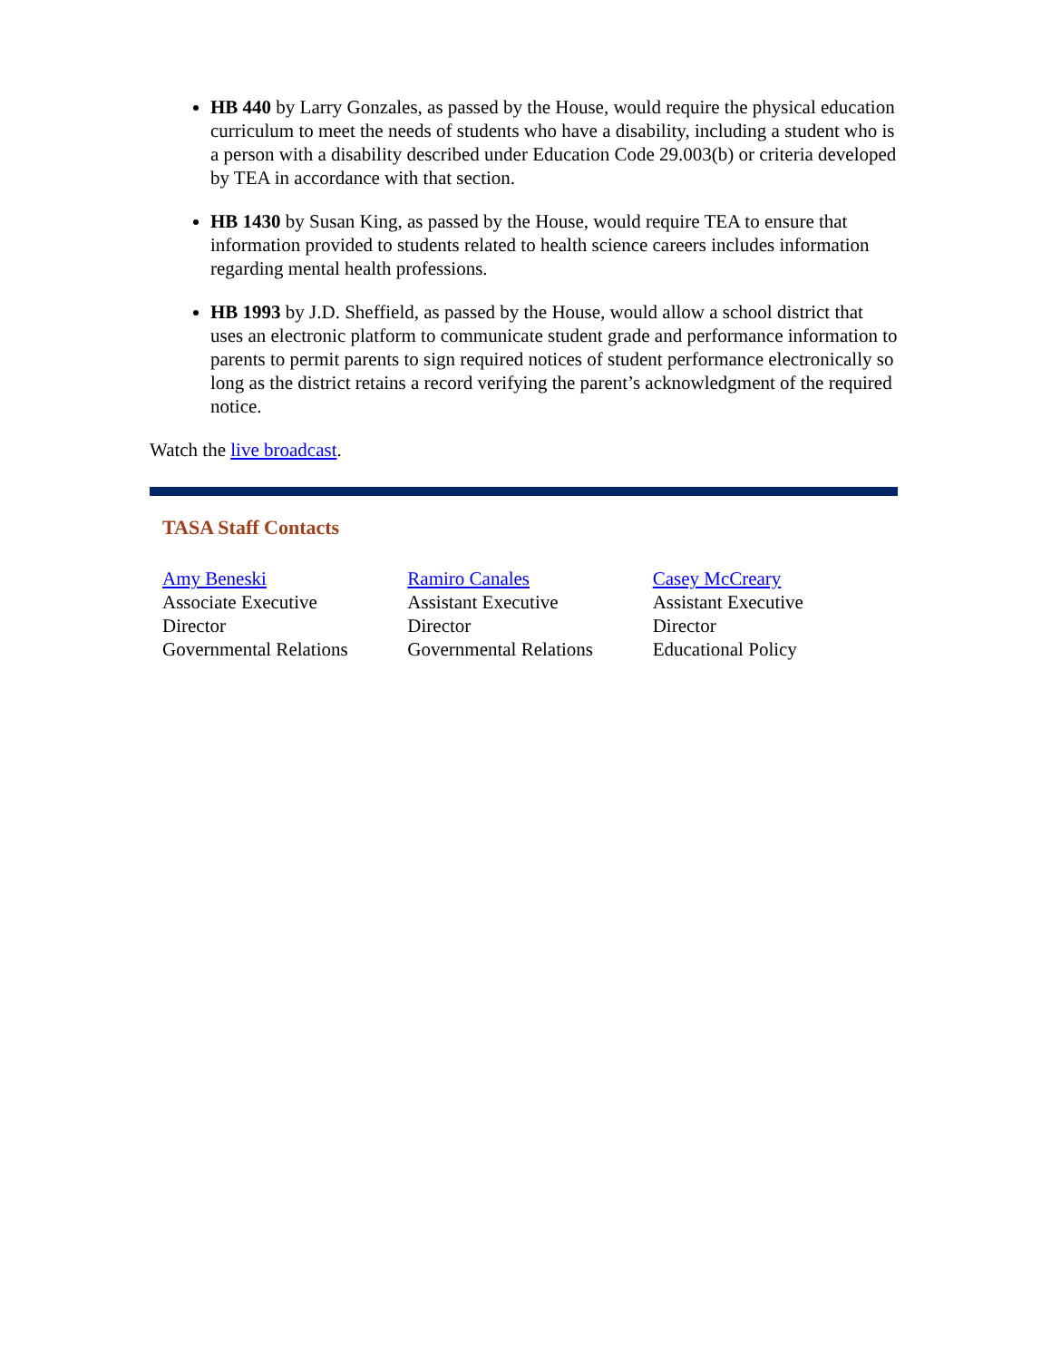HB 440 by Larry Gonzales, as passed by the House, would require the physical education curriculum to meet the needs of students who have a disability, including a student who is a person with a disability described under Education Code 29.003(b) or criteria developed by TEA in accordance with that section.
HB 1430 by Susan King, as passed by the House, would require TEA to ensure that information provided to students related to health science careers includes information regarding mental health professions.
HB 1993 by J.D. Sheffield, as passed by the House, would allow a school district that uses an electronic platform to communicate student grade and performance information to parents to permit parents to sign required notices of student performance electronically so long as the district retains a record verifying the parent’s acknowledgment of the required notice.
Watch the live broadcast.
TASA Staff Contacts
Amy Beneski
Associate Executive
Director
Governmental Relations
Ramiro Canales
Assistant Executive
Director
Governmental Relations
Casey McCreary
Assistant Executive
Director
Educational Policy